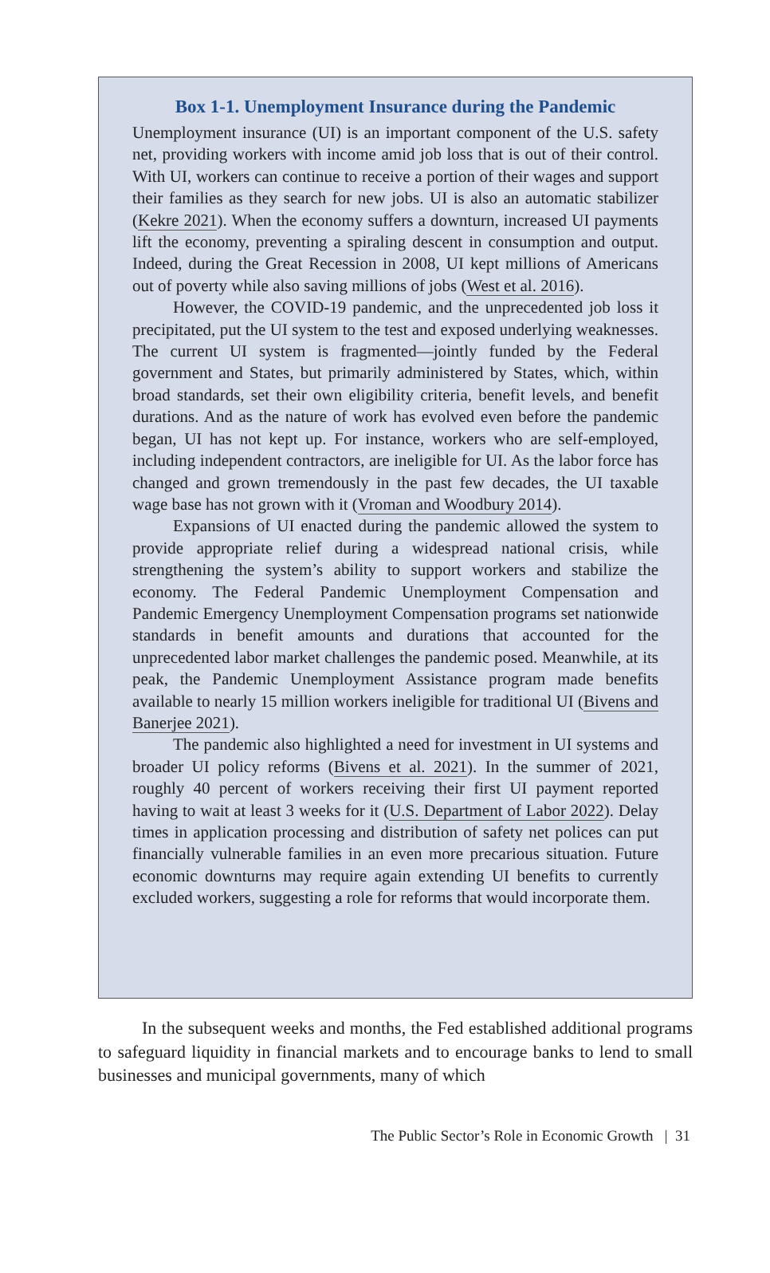Box 1-1. Unemployment Insurance during the Pandemic
Unemployment insurance (UI) is an important component of the U.S. safety net, providing workers with income amid job loss that is out of their control. With UI, workers can continue to receive a portion of their wages and support their families as they search for new jobs. UI is also an automatic stabilizer (Kekre 2021). When the economy suffers a downturn, increased UI payments lift the economy, preventing a spiraling descent in consumption and output. Indeed, during the Great Recession in 2008, UI kept millions of Americans out of poverty while also saving millions of jobs (West et al. 2016).
However, the COVID-19 pandemic, and the unprecedented job loss it precipitated, put the UI system to the test and exposed underlying weaknesses. The current UI system is fragmented—jointly funded by the Federal government and States, but primarily administered by States, which, within broad standards, set their own eligibility criteria, benefit levels, and benefit durations. And as the nature of work has evolved even before the pandemic began, UI has not kept up. For instance, workers who are self-employed, including independent contractors, are ineligible for UI. As the labor force has changed and grown tremendously in the past few decades, the UI taxable wage base has not grown with it (Vroman and Woodbury 2014).
Expansions of UI enacted during the pandemic allowed the system to provide appropriate relief during a widespread national crisis, while strengthening the system’s ability to support workers and stabilize the economy. The Federal Pandemic Unemployment Compensation and Pandemic Emergency Unemployment Compensation programs set nationwide standards in benefit amounts and durations that accounted for the unprecedented labor market challenges the pandemic posed. Meanwhile, at its peak, the Pandemic Unemployment Assistance program made benefits available to nearly 15 million workers ineligible for traditional UI (Bivens and Banerjee 2021).
The pandemic also highlighted a need for investment in UI systems and broader UI policy reforms (Bivens et al. 2021). In the summer of 2021, roughly 40 percent of workers receiving their first UI payment reported having to wait at least 3 weeks for it (U.S. Department of Labor 2022). Delay times in application processing and distribution of safety net polices can put financially vulnerable families in an even more precarious situation. Future economic downturns may require again extending UI benefits to currently excluded workers, suggesting a role for reforms that would incorporate them.
In the subsequent weeks and months, the Fed established additional programs to safeguard liquidity in financial markets and to encourage banks to lend to small businesses and municipal governments, many of which
The Public Sector’s Role in Economic Growth | 31